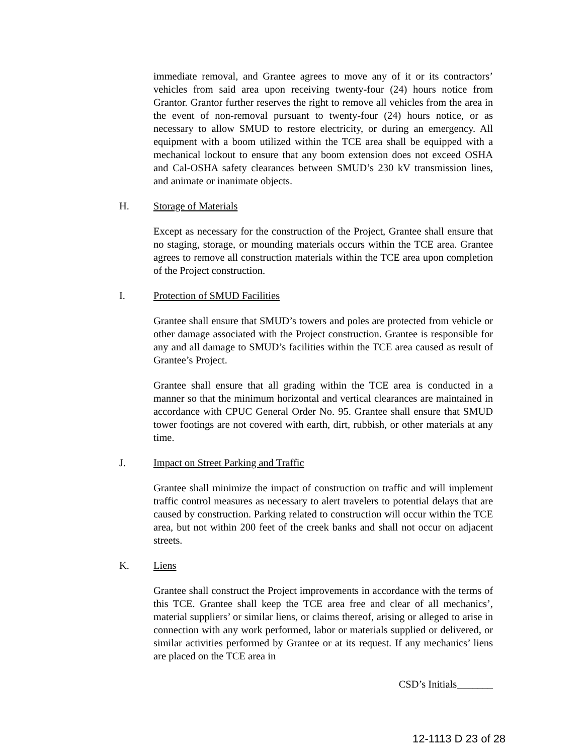immediate removal, and Grantee agrees to move any of it or its contractors’ vehicles from said area upon receiving twenty-four (24) hours notice from Grantor. Grantor further reserves the right to remove all vehicles from the area in the event of non-removal pursuant to twenty-four (24) hours notice, or as necessary to allow SMUD to restore electricity, or during an emergency. All equipment with a boom utilized within the TCE area shall be equipped with a mechanical lockout to ensure that any boom extension does not exceed OSHA and Cal-OSHA safety clearances between SMUD’s 230 kV transmission lines, and animate or inanimate objects.
H. Storage of Materials
Except as necessary for the construction of the Project, Grantee shall ensure that no staging, storage, or mounding materials occurs within the TCE area. Grantee agrees to remove all construction materials within the TCE area upon completion of the Project construction.
I. Protection of SMUD Facilities
Grantee shall ensure that SMUD’s towers and poles are protected from vehicle or other damage associated with the Project construction. Grantee is responsible for any and all damage to SMUD’s facilities within the TCE area caused as result of Grantee’s Project.
Grantee shall ensure that all grading within the TCE area is conducted in a manner so that the minimum horizontal and vertical clearances are maintained in accordance with CPUC General Order No. 95. Grantee shall ensure that SMUD tower footings are not covered with earth, dirt, rubbish, or other materials at any time.
J. Impact on Street Parking and Traffic
Grantee shall minimize the impact of construction on traffic and will implement traffic control measures as necessary to alert travelers to potential delays that are caused by construction. Parking related to construction will occur within the TCE area, but not within 200 feet of the creek banks and shall not occur on adjacent streets.
K. Liens
Grantee shall construct the Project improvements in accordance with the terms of this TCE. Grantee shall keep the TCE area free and clear of all mechanics’, material suppliers’ or similar liens, or claims thereof, arising or alleged to arise in connection with any work performed, labor or materials supplied or delivered, or similar activities performed by Grantee or at its request. If any mechanics’ liens are placed on the TCE area in
CSD’s Initials_______
12-1113 D 23 of 28